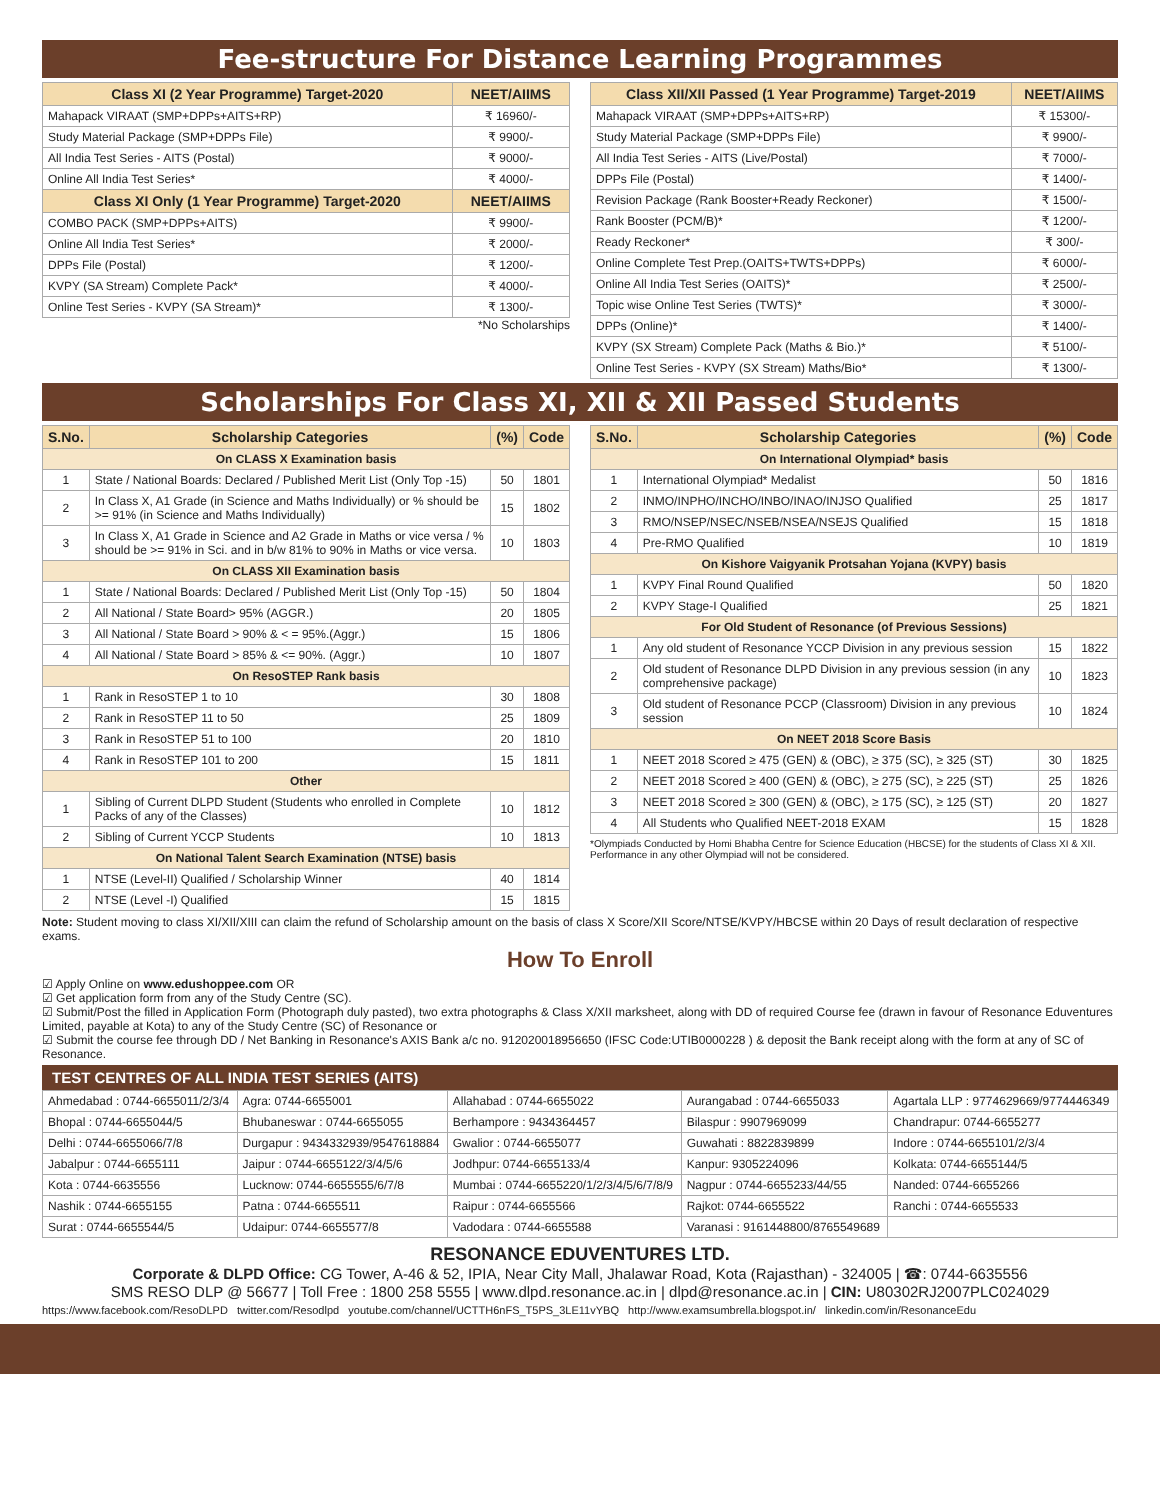Fee-structure For Distance Learning Programmes
| Class XI (2 Year Programme) Target-2020 | NEET/AIIMS |
| --- | --- |
| Mahapack VIRAAT (SMP+DPPs+AITS+RP) | ₹ 16960/- |
| Study Material Package (SMP+DPPs File) | ₹ 9900/- |
| All India Test Series - AITS (Postal) | ₹ 9000/- |
| Online All India Test Series* | ₹ 4000/- |
| Class XI Only (1 Year Programme) Target-2020 | NEET/AIIMS |
| COMBO PACK (SMP+DPPs+AITS) | ₹ 9900/- |
| Online All India Test Series* | ₹ 2000/- |
| DPPs File (Postal) | ₹ 1200/- |
| KVPY (SA Stream) Complete Pack* | ₹ 4000/- |
| Online Test Series - KVPY (SA Stream)* | ₹ 1300/- |
*No Scholarships
| Class XII/XII Passed (1 Year Programme) Target-2019 | NEET/AIIMS |
| --- | --- |
| Mahapack VIRAAT (SMP+DPPs+AITS+RP) | ₹ 15300/- |
| Study Material Package (SMP+DPPs File) | ₹ 9900/- |
| All India Test Series - AITS (Live/Postal) | ₹ 7000/- |
| DPPs File (Postal) | ₹ 1400/- |
| Revision Package (Rank Booster+Ready Reckoner) | ₹ 1500/- |
| Rank Booster (PCM/B)* | ₹ 1200/- |
| Ready Reckoner* | ₹ 300/- |
| Online Complete Test Prep.(OAITS+TWTS+DPPs) | ₹ 6000/- |
| Online All India Test Series (OAITS)* | ₹ 2500/- |
| Topic wise Online Test Series (TWTS)* | ₹ 3000/- |
| DPPs (Online)* | ₹ 1400/- |
| KVPY (SX Stream) Complete Pack (Maths & Bio.)* | ₹ 5100/- |
| Online Test Series - KVPY (SX Stream) Maths/Bio* | ₹ 1300/- |
Scholarships For Class XI, XII & XII Passed Students
| S.No. | Scholarship Categories | (%) | Code |
| --- | --- | --- | --- |
| On CLASS X Examination basis | | | |
| 1 | State / National Boards: Declared / Published Merit List (Only Top -15) | 50 | 1801 |
| 2 | In Class X, A1 Grade (in Science and Maths Individually) or % should be >= 91% (in Science and Maths Individually) | 15 | 1802 |
| 3 | In Class X, A1 Grade in Science and A2 Grade in Maths or vice versa / % should be >= 91% in Sci. and in b/w 81% to 90% in Maths or vice versa. | 10 | 1803 |
| On CLASS XII Examination basis | | | |
| 1 | State / National Boards: Declared / Published Merit List (Only Top -15) | 50 | 1804 |
| 2 | All National / State Board> 95% (AGGR.) | 20 | 1805 |
| 3 | All National / State Board > 90% & < = 95%.(Aggr.) | 15 | 1806 |
| 4 | All National / State Board > 85% & <= 90%. (Aggr.) | 10 | 1807 |
| On ResoSTEP Rank basis | | | |
| 1 | Rank in ResoSTEP 1 to 10 | 30 | 1808 |
| 2 | Rank in ResoSTEP 11 to 50 | 25 | 1809 |
| 3 | Rank in ResoSTEP 51 to 100 | 20 | 1810 |
| 4 | Rank in ResoSTEP 101 to 200 | 15 | 1811 |
| Other | | | |
| 1 | Sibling of Current DLPD Student (Students who enrolled in Complete Packs of any of the Classes) | 10 | 1812 |
| 2 | Sibling of Current YCCP Students | 10 | 1813 |
| On National Talent Search Examination (NTSE) basis | | | |
| 1 | NTSE (Level-II) Qualified / Scholarship Winner | 40 | 1814 |
| 2 | NTSE (Level -I) Qualified | 15 | 1815 |
| S.No. | Scholarship Categories | (%) | Code |
| --- | --- | --- | --- |
| On International Olympiad* basis | | | |
| 1 | International Olympiad* Medalist | 50 | 1816 |
| 2 | INMO/INPHO/INCHO/INBO/INAO/INJSO Qualified | 25 | 1817 |
| 3 | RMO/NSEP/NSEC/NSEB/NSEA/NSEJS Qualified | 15 | 1818 |
| 4 | Pre-RMO Qualified | 10 | 1819 |
| On Kishore Vaigyanik Protsahan Yojana (KVPY) basis | | | |
| 1 | KVPY Final Round Qualified | 50 | 1820 |
| 2 | KVPY Stage-I Qualified | 25 | 1821 |
| For Old Student of Resonance (of Previous Sessions) | | | |
| 1 | Any old student of Resonance YCCP Division in any previous session | 15 | 1822 |
| 2 | Old student of Resonance DLPD Division in any previous session (in any comprehensive package) | 10 | 1823 |
| 3 | Old student of Resonance PCCP (Classroom) Division in any previous session | 10 | 1824 |
| On NEET 2018 Score Basis | | | |
| 1 | NEET 2018 Scored ≥ 475 (GEN) & (OBC), ≥ 375 (SC), ≥ 325 (ST) | 30 | 1825 |
| 2 | NEET 2018 Scored ≥ 400 (GEN) & (OBC), ≥ 275 (SC), ≥ 225 (ST) | 25 | 1826 |
| 3 | NEET 2018 Scored ≥ 300 (GEN) & (OBC), ≥ 175 (SC), ≥ 125 (ST) | 20 | 1827 |
| 4 | All Students who Qualified NEET-2018 EXAM | 15 | 1828 |
*Olympiads Conducted by Homi Bhabha Centre for Science Education (HBCSE) for the students of Class XI & XII. Performance in any other Olympiad will not be considered.
Note: Student moving to class XI/XII/XIII can claim the refund of Scholarship amount on the basis of class X Score/XII Score/NTSE/KVPY/HBCSE within 20 Days of result declaration of respective exams.
How To Enroll
☑ Apply Online on www.edushoppee.com OR
☑ Get application form from any of the Study Centre (SC).
☑ Submit/Post the filled in Application Form (Photograph duly pasted), two extra photographs & Class X/XII marksheet, along with DD of required Course fee (drawn in favour of Resonance Eduventures Limited, payable at Kota) to any of the Study Centre (SC) of Resonance or
☑ Submit the course fee through DD / Net Banking in Resonance's AXIS Bank a/c no. 912020018956650 (IFSC Code:UTIB0000228 ) & deposit the Bank receipt along with the form at any of SC of Resonance.
TEST CENTRES OF ALL INDIA TEST SERIES (AITS)
| Ahmedabad : 0744-6655011/2/3/4 | Agra: 0744-6655001 | Allahabad : 0744-6655022 | Aurangabad : 0744-6655033 | Agartala LLP : 9774629669/9774446349 |
| Bhopal : 0744-6655044/5 | Bhubaneswar : 0744-6655055 | Berhampore : 9434364457 | Bilaspur : 9907969099 | Chandrapur: 0744-6655277 |
| Delhi : 0744-6655066/7/8 | Durgapur : 9434332939/9547618884 | Gwalior : 0744-6655077 | Guwahati : 8822839899 | Indore : 0744-6655101/2/3/4 |
| Jabalpur : 0744-6655111 | Jaipur : 0744-6655122/3/4/5/6 | Jodhpur: 0744-6655133/4 | Kanpur: 9305224096 | Kolkata: 0744-6655144/5 |
| Kota : 0744-6635556 | Lucknow: 0744-6655555/6/7/8 | Mumbai : 0744-6655220/1/2/3/4/5/6/7/8/9 | Nagpur : 0744-6655233/44/55 | Nanded: 0744-6655266 |
| Nashik : 0744-6655155 | Patna : 0744-6655511 | Raipur : 0744-6655566 | Rajkot: 0744-6655522 | Ranchi : 0744-6655533 |
| Surat : 0744-6655544/5 | Udaipur: 0744-6655577/8 | Vadodara : 0744-6655588 | Varanasi : 9161448800/8765549689 | |
RESONANCE EDUVENTURES LTD.
Corporate & DLPD Office: CG Tower, A-46 & 52, IPIA, Near City Mall, Jhalawar Road, Kota (Rajasthan) - 324005 | ☎: 0744-6635556
SMS RESO DLP @ 56677 | Toll Free : 1800 258 5555 | www.dlpd.resonance.ac.in | dlpd@resonance.ac.in | CIN: U80302RJ2007PLC024029
https://www.facebook.com/ResoDLPD twitter.com/Resodlpd youtube.com/channel/UCTTH6nFS_T5PS_3LE11vYBQ http://www.examsumbrella.blogspot.in/ linkedin.com/in/ResonanceEdu